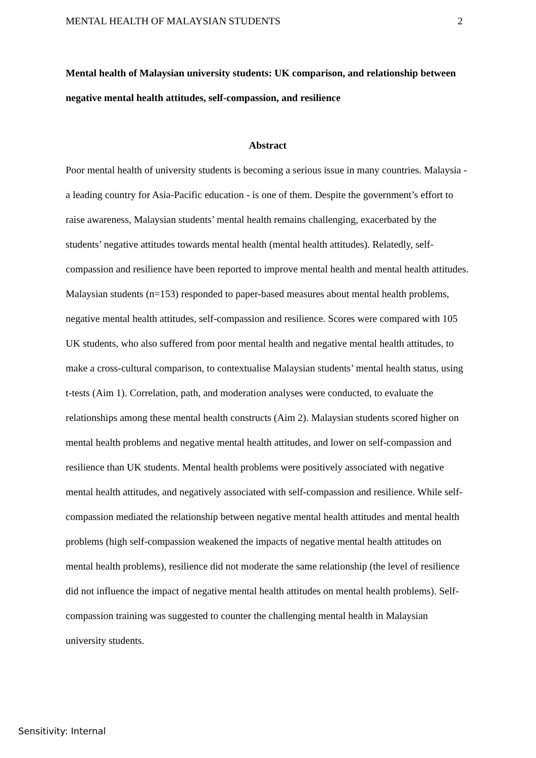MENTAL HEALTH OF MALAYSIAN STUDENTS 2
Mental health of Malaysian university students: UK comparison, and relationship between negative mental health attitudes, self-compassion, and resilience
Abstract
Poor mental health of university students is becoming a serious issue in many countries. Malaysia - a leading country for Asia-Pacific education - is one of them. Despite the government’s effort to raise awareness, Malaysian students’ mental health remains challenging, exacerbated by the students’ negative attitudes towards mental health (mental health attitudes). Relatedly, self-compassion and resilience have been reported to improve mental health and mental health attitudes. Malaysian students (n=153) responded to paper-based measures about mental health problems, negative mental health attitudes, self-compassion and resilience. Scores were compared with 105 UK students, who also suffered from poor mental health and negative mental health attitudes, to make a cross-cultural comparison, to contextualise Malaysian students’ mental health status, using t-tests (Aim 1). Correlation, path, and moderation analyses were conducted, to evaluate the relationships among these mental health constructs (Aim 2). Malaysian students scored higher on mental health problems and negative mental health attitudes, and lower on self-compassion and resilience than UK students. Mental health problems were positively associated with negative mental health attitudes, and negatively associated with self-compassion and resilience. While self-compassion mediated the relationship between negative mental health attitudes and mental health problems (high self-compassion weakened the impacts of negative mental health attitudes on mental health problems), resilience did not moderate the same relationship (the level of resilience did not influence the impact of negative mental health attitudes on mental health problems). Self-compassion training was suggested to counter the challenging mental health in Malaysian university students.
Sensitivity: Internal